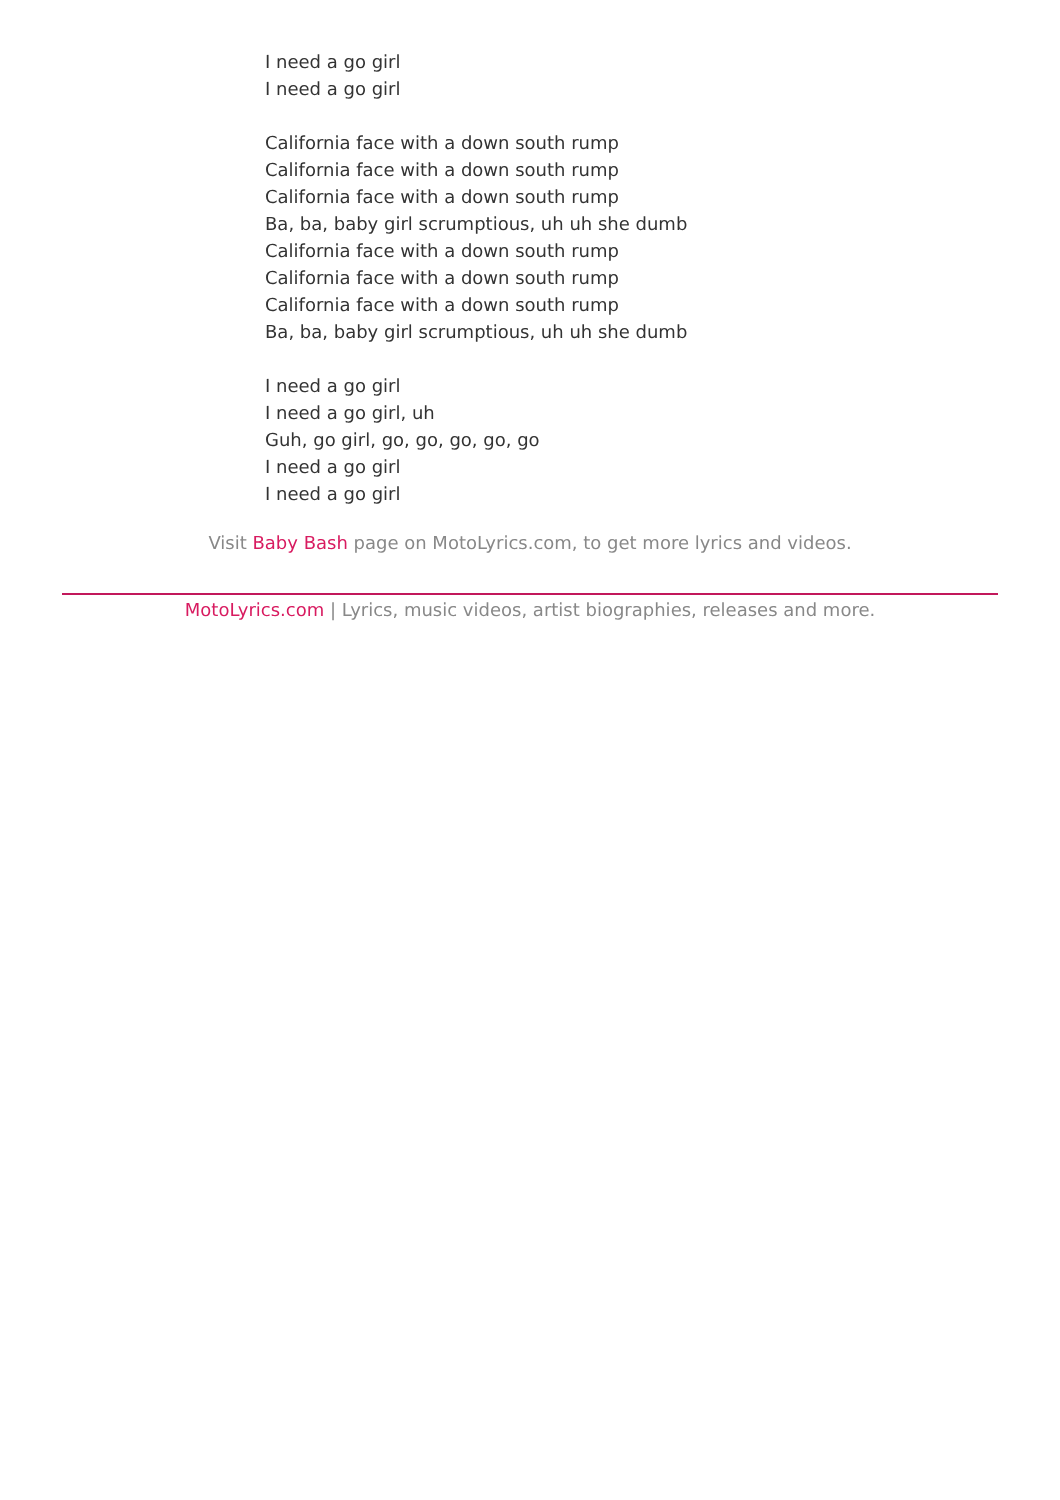I need a go girl
I need a go girl
California face with a down south rump
California face with a down south rump
California face with a down south rump
Ba, ba, baby girl scrumptious, uh uh she dumb
California face with a down south rump
California face with a down south rump
California face with a down south rump
Ba, ba, baby girl scrumptious, uh uh she dumb
I need a go girl
I need a go girl, uh
Guh, go girl, go, go, go, go, go
I need a go girl
I need a go girl
Visit Baby Bash page on MotoLyrics.com, to get more lyrics and videos.
MotoLyrics.com | Lyrics, music videos, artist biographies, releases and more.